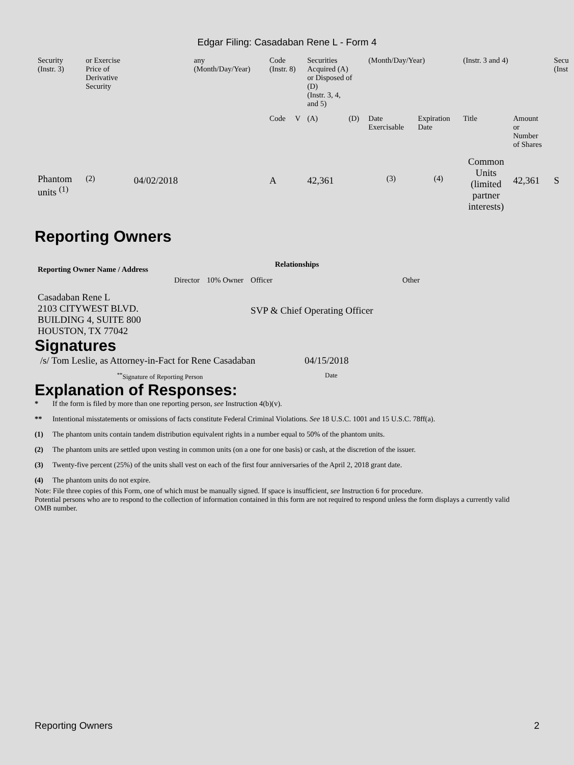Edgar Filing: Casadaban Rene L - Form 4
| Security (Instr. 3) | or Exercise Price of Derivative Security | | any (Month/Day/Year) | Code (Instr. 8) | | Securities Acquired (A) or Disposed of (D) (Instr. 3, 4, and 5) | | (Month/Day/Year) | | (Instr. 3 and 4) | | Secu (Inst |
| | | | | Code | V | (A) | (D) | Date Exercisable | Expiration Date | Title | Amount or Number of Shares | |
| Phantom units <sup>(1)</sup> | <sup>(2)</sup> | 04/02/2018 | | A | | 42,361 | | <sup>(3)</sup> | <sup>(4)</sup> | Common Units (limited partner interests) | 42,361 | S |
Reporting Owners
| Reporting Owner Name / Address | Relationships | | | |
| --- | --- | --- | --- | --- |
| | Director | 10% Owner | Officer | Other |
| Casadaban Rene L 2103 CITYWEST BLVD. BUILDING 4, SUITE 800 HOUSTON, TX 77042 | | | SVP & Chief Operating Officer | |
Signatures
| /s/ Tom Leslie, as Attorney-in-Fact for Rene Casadaban | 04/15/2018 |
| <sup>**</sup> Signature of Reporting Person | Date |
Explanation of Responses:
* If the form is filed by more than one reporting person, see Instruction 4(b)(v).
** Intentional misstatements or omissions of facts constitute Federal Criminal Violations. See 18 U.S.C. 1001 and 15 U.S.C. 78ff(a).
(1) The phantom units contain tandem distribution equivalent rights in a number equal to 50% of the phantom units.
(2) The phantom units are settled upon vesting in common units (on a one for one basis) or cash, at the discretion of the issuer.
(3) Twenty-five percent (25%) of the units shall vest on each of the first four anniversaries of the April 2, 2018 grant date.
(4) The phantom units do not expire.
Note: File three copies of this Form, one of which must be manually signed. If space is insufficient, see Instruction 6 for procedure.
Potential persons who are to respond to the collection of information contained in this form are not required to respond unless the form displays a currently valid OMB number.
Reporting Owners 2